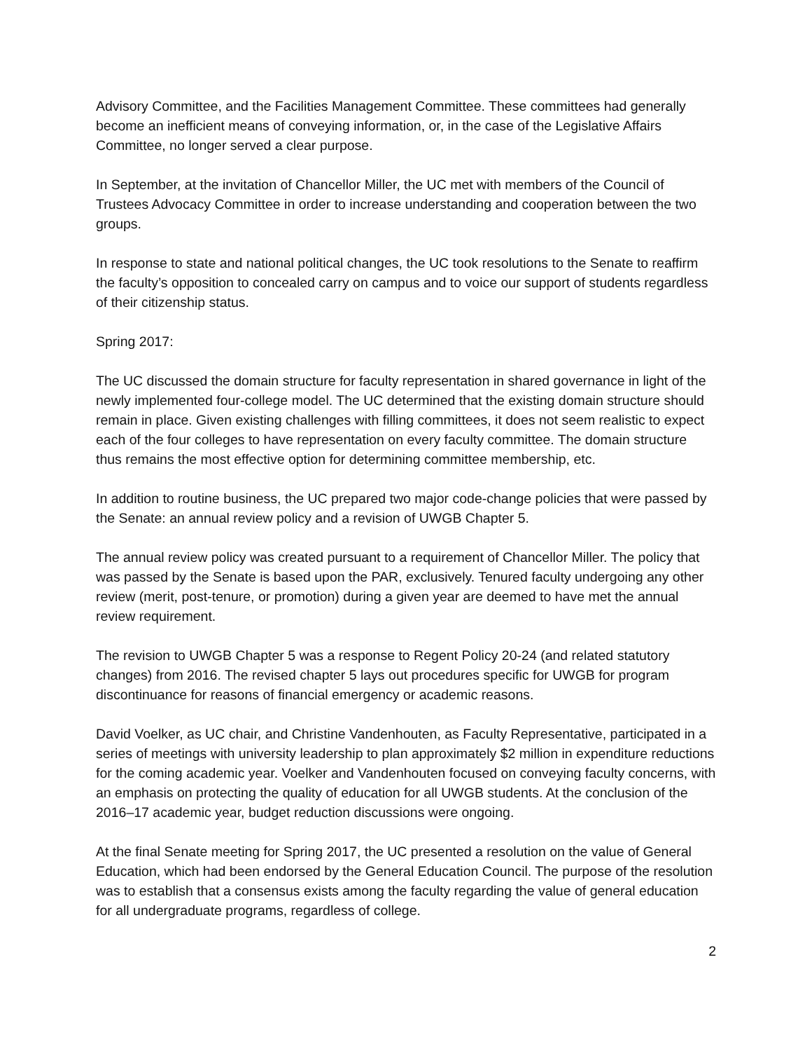Advisory Committee, and the Facilities Management Committee. These committees had generally become an inefficient means of conveying information, or, in the case of the Legislative Affairs Committee, no longer served a clear purpose.
In September, at the invitation of Chancellor Miller, the UC met with members of the Council of Trustees Advocacy Committee in order to increase understanding and cooperation between the two groups.
In response to state and national political changes, the UC took resolutions to the Senate to reaffirm the faculty’s opposition to concealed carry on campus and to voice our support of students regardless of their citizenship status.
Spring 2017:
The UC discussed the domain structure for faculty representation in shared governance in light of the newly implemented four-college model. The UC determined that the existing domain structure should remain in place. Given existing challenges with filling committees, it does not seem realistic to expect each of the four colleges to have representation on every faculty committee. The domain structure thus remains the most effective option for determining committee membership, etc.
In addition to routine business, the UC prepared two major code-change policies that were passed by the Senate: an annual review policy and a revision of UWGB Chapter 5.
The annual review policy was created pursuant to a requirement of Chancellor Miller. The policy that was passed by the Senate is based upon the PAR, exclusively. Tenured faculty undergoing any other review (merit, post-tenure, or promotion) during a given year are deemed to have met the annual review requirement.
The revision to UWGB Chapter 5 was a response to Regent Policy 20-24 (and related statutory changes) from 2016. The revised chapter 5 lays out procedures specific for UWGB for program discontinuance for reasons of financial emergency or academic reasons.
David Voelker, as UC chair, and Christine Vandenhouten, as Faculty Representative, participated in a series of meetings with university leadership to plan approximately $2 million in expenditure reductions for the coming academic year. Voelker and Vandenhouten focused on conveying faculty concerns, with an emphasis on protecting the quality of education for all UWGB students. At the conclusion of the 2016–17 academic year, budget reduction discussions were ongoing.
At the final Senate meeting for Spring 2017, the UC presented a resolution on the value of General Education, which had been endorsed by the General Education Council. The purpose of the resolution was to establish that a consensus exists among the faculty regarding the value of general education for all undergraduate programs, regardless of college.
2